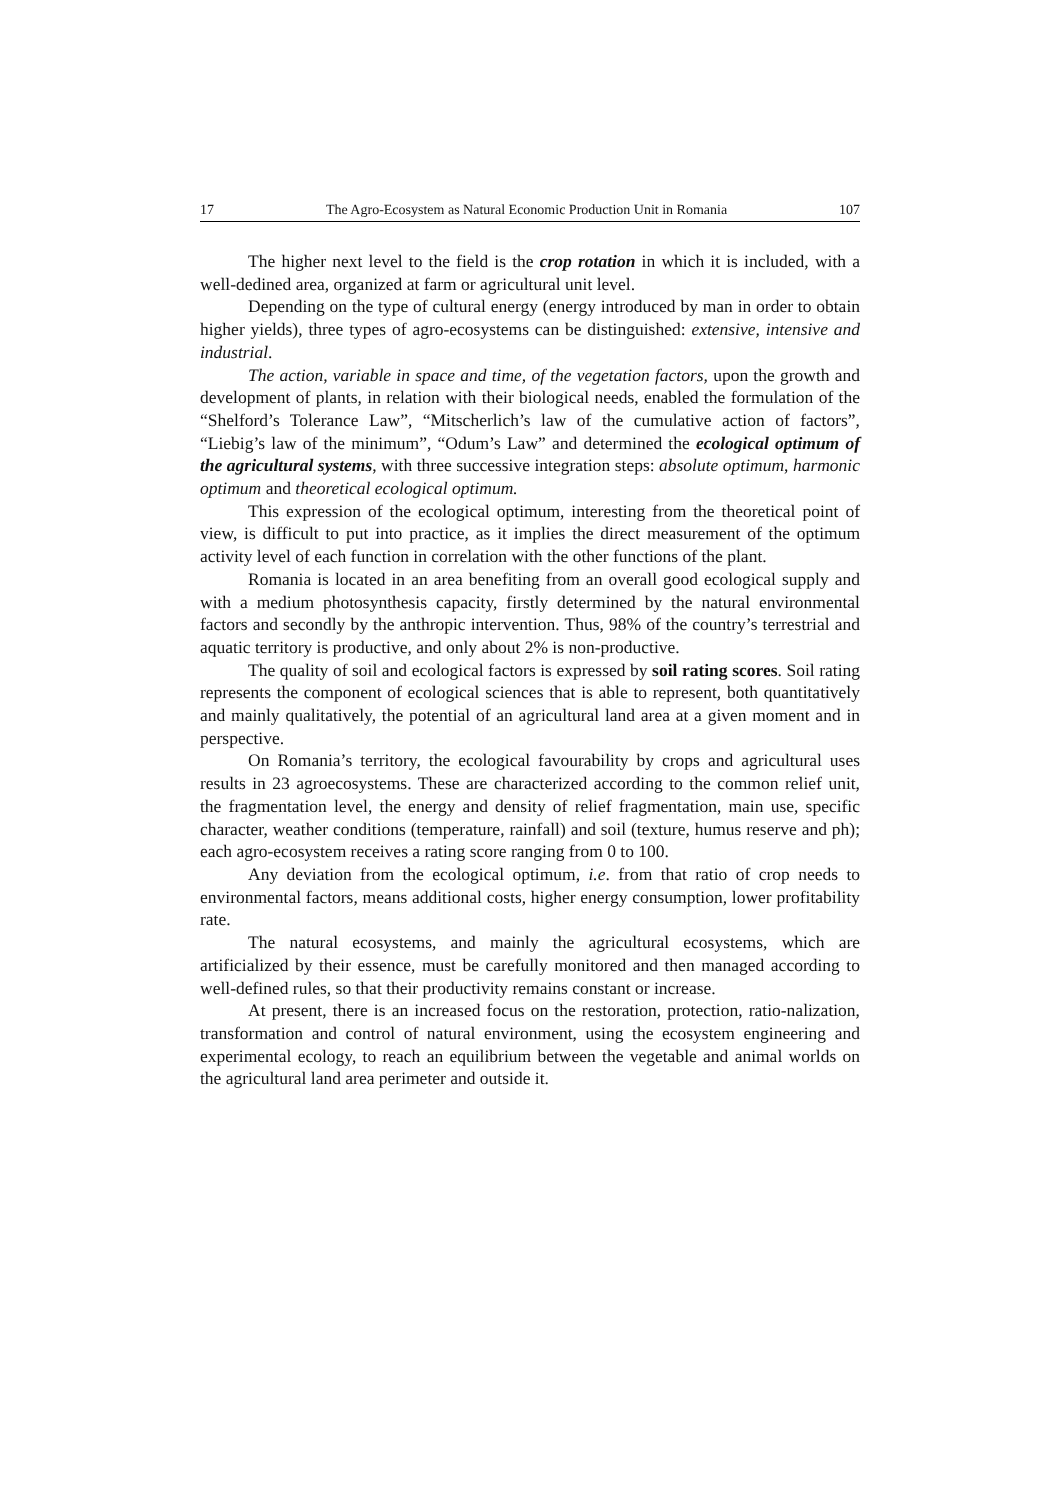17 The Agro-Ecosystem as Natural Economic Production Unit in Romania 107
The higher next level to the field is the crop rotation in which it is included, with a well-dedined area, organized at farm or agricultural unit level.
Depending on the type of cultural energy (energy introduced by man in order to obtain higher yields), three types of agro-ecosystems can be distinguished: extensive, intensive and industrial.
The action, variable in space and time, of the vegetation factors, upon the growth and development of plants, in relation with their biological needs, enabled the formulation of the “Shelford’s Tolerance Law”, “Mitscherlich’s law of the cumulative action of factors”, “Liebig’s law of the minimum”, “Odum’s Law” and determined the ecological optimum of the agricultural systems, with three successive integration steps: absolute optimum, harmonic optimum and theoretical ecological optimum.
This expression of the ecological optimum, interesting from the theoretical point of view, is difficult to put into practice, as it implies the direct measurement of the optimum activity level of each function in correlation with the other functions of the plant.
Romania is located in an area benefiting from an overall good ecological supply and with a medium photosynthesis capacity, firstly determined by the natural environmental factors and secondly by the anthropic intervention. Thus, 98% of the country’s terrestrial and aquatic territory is productive, and only about 2% is non-productive.
The quality of soil and ecological factors is expressed by soil rating scores. Soil rating represents the component of ecological sciences that is able to represent, both quantitatively and mainly qualitatively, the potential of an agricultural land area at a given moment and in perspective.
On Romania’s territory, the ecological favourability by crops and agricultural uses results in 23 agroecosystems. These are characterized according to the common relief unit, the fragmentation level, the energy and density of relief fragmentation, main use, specific character, weather conditions (temperature, rainfall) and soil (texture, humus reserve and ph); each agro-ecosystem receives a rating score ranging from 0 to 100.
Any deviation from the ecological optimum, i.e. from that ratio of crop needs to environmental factors, means additional costs, higher energy consumption, lower profitability rate.
The natural ecosystems, and mainly the agricultural ecosystems, which are artificialized by their essence, must be carefully monitored and then managed according to well-defined rules, so that their productivity remains constant or increase.
At present, there is an increased focus on the restoration, protection, ratio-nalization, transformation and control of natural environment, using the ecosystem engineering and experimental ecology, to reach an equilibrium between the vegetable and animal worlds on the agricultural land area perimeter and outside it.